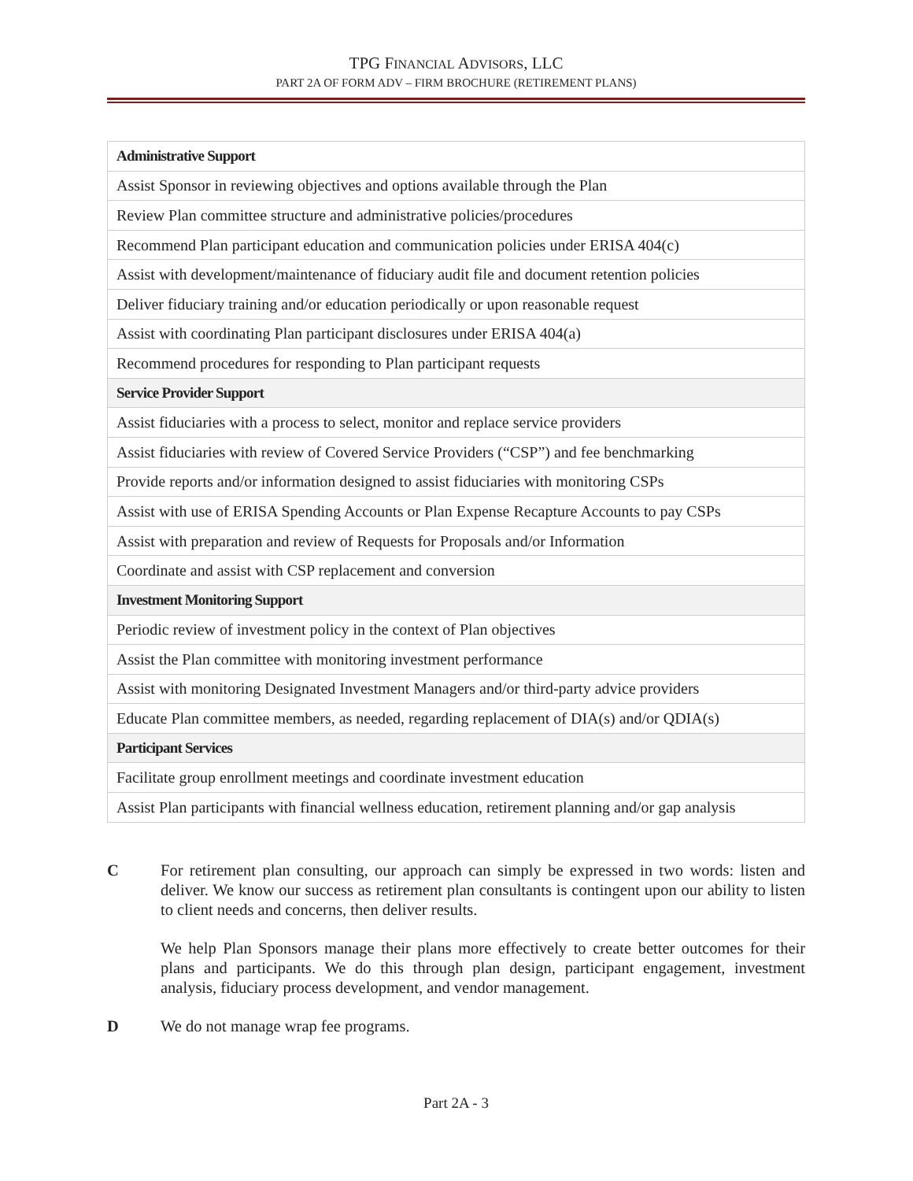TPG FINANCIAL ADVISORS, LLC
PART 2A OF FORM ADV – FIRM BROCHURE (RETIREMENT PLANS)
| Administrative Support |
| Assist Sponsor in reviewing objectives and options available through the Plan |
| Review Plan committee structure and administrative policies/procedures |
| Recommend Plan participant education and communication policies under ERISA 404(c) |
| Assist with development/maintenance of fiduciary audit file and document retention policies |
| Deliver fiduciary training and/or education periodically or upon reasonable request |
| Assist with coordinating Plan participant disclosures under ERISA 404(a) |
| Recommend procedures for responding to Plan participant requests |
| Service Provider Support |
| Assist fiduciaries with a process to select, monitor and replace service providers |
| Assist fiduciaries with review of Covered Service Providers (“CSP”) and fee benchmarking |
| Provide reports and/or information designed to assist fiduciaries with monitoring CSPs |
| Assist with use of ERISA Spending Accounts or Plan Expense Recapture Accounts to pay CSPs |
| Assist with preparation and review of Requests for Proposals and/or Information |
| Coordinate and assist with CSP replacement and conversion |
| Investment Monitoring Support |
| Periodic review of investment policy in the context of Plan objectives |
| Assist the Plan committee with monitoring investment performance |
| Assist with monitoring Designated Investment Managers and/or third-party advice providers |
| Educate Plan committee members, as needed, regarding replacement of DIA(s) and/or QDIA(s) |
| Participant Services |
| Facilitate group enrollment meetings and coordinate investment education |
| Assist Plan participants with financial wellness education, retirement planning and/or gap analysis |
C For retirement plan consulting, our approach can simply be expressed in two words: listen and deliver. We know our success as retirement plan consultants is contingent upon our ability to listen to client needs and concerns, then deliver results.
We help Plan Sponsors manage their plans more effectively to create better outcomes for their plans and participants. We do this through plan design, participant engagement, investment analysis, fiduciary process development, and vendor management.
D We do not manage wrap fee programs.
Part 2A - 3